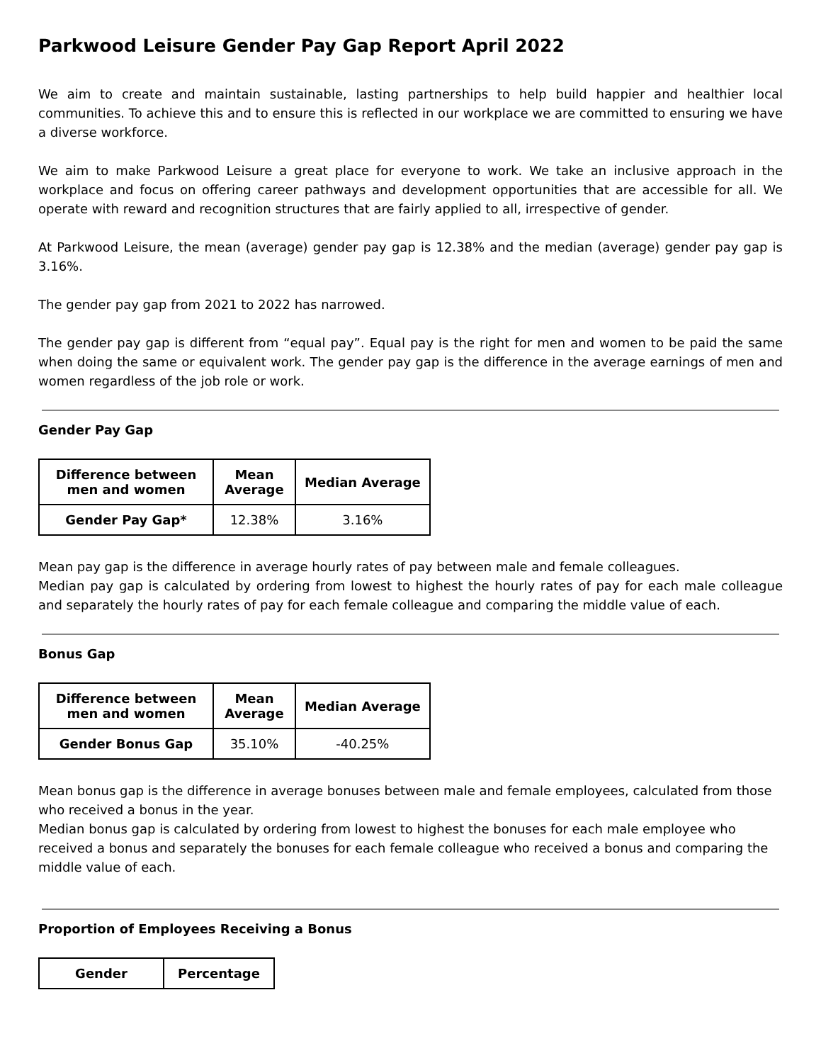Parkwood Leisure Gender Pay Gap Report April 2022
We aim to create and maintain sustainable, lasting partnerships to help build happier and healthier local communities. To achieve this and to ensure this is reflected in our workplace we are committed to ensuring we have a diverse workforce.
We aim to make Parkwood Leisure a great place for everyone to work. We take an inclusive approach in the workplace and focus on offering career pathways and development opportunities that are accessible for all. We operate with reward and recognition structures that are fairly applied to all, irrespective of gender.
At Parkwood Leisure, the mean (average) gender pay gap is 12.38% and the median (average) gender pay gap is 3.16%.
The gender pay gap from 2021 to 2022 has narrowed.
The gender pay gap is different from “equal pay”. Equal pay is the right for men and women to be paid the same when doing the same or equivalent work. The gender pay gap is the difference in the average earnings of men and women regardless of the job role or work.
Gender Pay Gap
| Difference between men and women | Mean Average | Median Average |
| --- | --- | --- |
| Gender Pay Gap* | 12.38% | 3.16% |
Mean pay gap is the difference in average hourly rates of pay between male and female colleagues.
Median pay gap is calculated by ordering from lowest to highest the hourly rates of pay for each male colleague and separately the hourly rates of pay for each female colleague and comparing the middle value of each.
Bonus Gap
| Difference between men and women | Mean Average | Median Average |
| --- | --- | --- |
| Gender Bonus Gap | 35.10% | -40.25% |
Mean bonus gap is the difference in average bonuses between male and female employees, calculated from those who received a bonus in the year.
Median bonus gap is calculated by ordering from lowest to highest the bonuses for each male employee who received a bonus and separately the bonuses for each female colleague who received a bonus and comparing the middle value of each.
Proportion of Employees Receiving a Bonus
| Gender | Percentage |
| --- | --- |